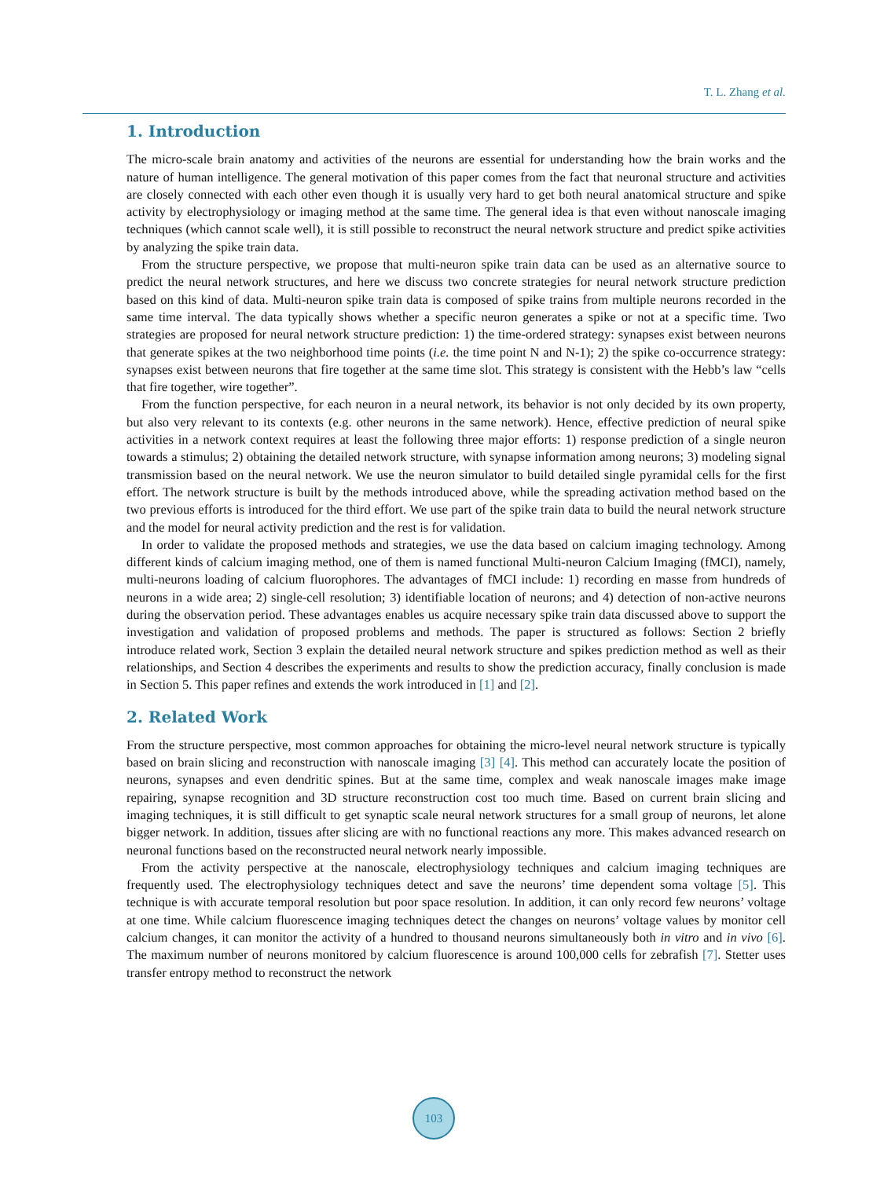T. L. Zhang et al.
1. Introduction
The micro-scale brain anatomy and activities of the neurons are essential for understanding how the brain works and the nature of human intelligence. The general motivation of this paper comes from the fact that neuronal structure and activities are closely connected with each other even though it is usually very hard to get both neural anatomical structure and spike activity by electrophysiology or imaging method at the same time. The general idea is that even without nanoscale imaging techniques (which cannot scale well), it is still possible to reconstruct the neural network structure and predict spike activities by analyzing the spike train data.
From the structure perspective, we propose that multi-neuron spike train data can be used as an alternative source to predict the neural network structures, and here we discuss two concrete strategies for neural network structure prediction based on this kind of data. Multi-neuron spike train data is composed of spike trains from multiple neurons recorded in the same time interval. The data typically shows whether a specific neuron generates a spike or not at a specific time. Two strategies are proposed for neural network structure prediction: 1) the time-ordered strategy: synapses exist between neurons that generate spikes at the two neighborhood time points (i.e. the time point N and N-1); 2) the spike co-occurrence strategy: synapses exist between neurons that fire together at the same time slot. This strategy is consistent with the Hebb’s law “cells that fire together, wire together”.
From the function perspective, for each neuron in a neural network, its behavior is not only decided by its own property, but also very relevant to its contexts (e.g. other neurons in the same network). Hence, effective prediction of neural spike activities in a network context requires at least the following three major efforts: 1) response prediction of a single neuron towards a stimulus; 2) obtaining the detailed network structure, with synapse information among neurons; 3) modeling signal transmission based on the neural network. We use the neuron simulator to build detailed single pyramidal cells for the first effort. The network structure is built by the methods introduced above, while the spreading activation method based on the two previous efforts is introduced for the third effort. We use part of the spike train data to build the neural network structure and the model for neural activity prediction and the rest is for validation.
In order to validate the proposed methods and strategies, we use the data based on calcium imaging technology. Among different kinds of calcium imaging method, one of them is named functional Multi-neuron Calcium Imaging (fMCI), namely, multi-neurons loading of calcium fluorophores. The advantages of fMCI include: 1) recording en masse from hundreds of neurons in a wide area; 2) single-cell resolution; 3) identifiable location of neurons; and 4) detection of non-active neurons during the observation period. These advantages enables us acquire necessary spike train data discussed above to support the investigation and validation of proposed problems and methods. The paper is structured as follows: Section 2 briefly introduce related work, Section 3 explain the detailed neural network structure and spikes prediction method as well as their relationships, and Section 4 describes the experiments and results to show the prediction accuracy, finally conclusion is made in Section 5. This paper refines and extends the work introduced in [1] and [2].
2. Related Work
From the structure perspective, most common approaches for obtaining the micro-level neural network structure is typically based on brain slicing and reconstruction with nanoscale imaging [3] [4]. This method can accurately locate the position of neurons, synapses and even dendritic spines. But at the same time, complex and weak nanoscale images make image repairing, synapse recognition and 3D structure reconstruction cost too much time. Based on current brain slicing and imaging techniques, it is still difficult to get synaptic scale neural network structures for a small group of neurons, let alone bigger network. In addition, tissues after slicing are with no functional reactions any more. This makes advanced research on neuronal functions based on the reconstructed neural network nearly impossible.
From the activity perspective at the nanoscale, electrophysiology techniques and calcium imaging techniques are frequently used. The electrophysiology techniques detect and save the neurons’ time dependent soma voltage [5]. This technique is with accurate temporal resolution but poor space resolution. In addition, it can only record few neurons’ voltage at one time. While calcium fluorescence imaging techniques detect the changes on neurons’ voltage values by monitor cell calcium changes, it can monitor the activity of a hundred to thousand neurons simultaneously both in vitro and in vivo [6]. The maximum number of neurons monitored by calcium fluorescence is around 100,000 cells for zebrafish [7]. Stetter uses transfer entropy method to reconstruct the network
103